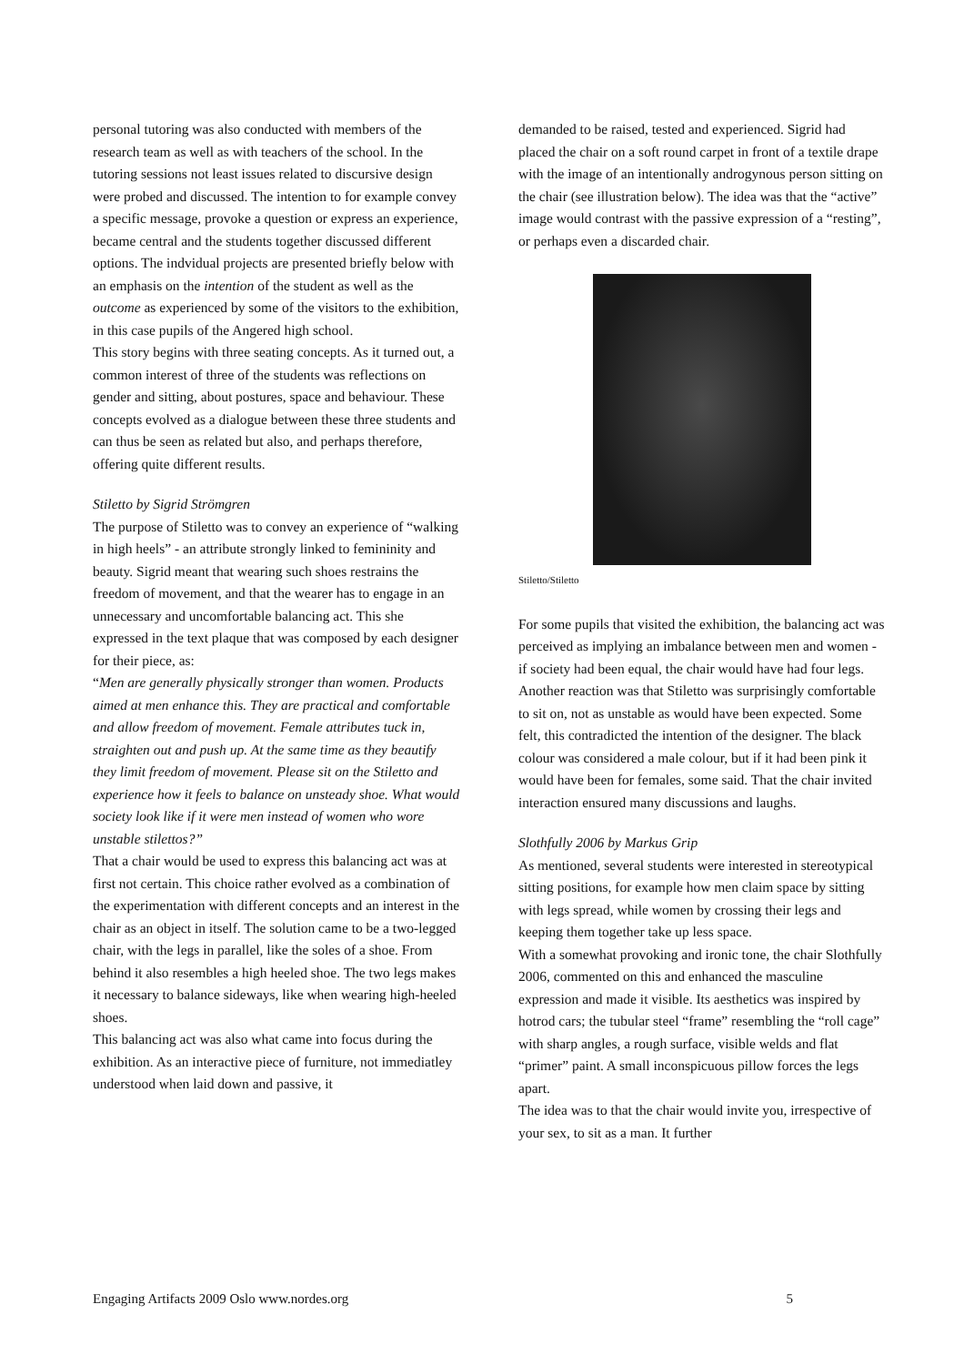personal tutoring was also conducted with members of the research team as well as with teachers of the school. In the tutoring sessions not least issues related to discursive design were probed and discussed. The intention to for example convey a specific message, provoke a question or express an experience, became central and the students together discussed different options. The indvidual projects are presented briefly below with an emphasis on the intention of the student as well as the outcome as experienced by some of the visitors to the exhibition, in this case pupils of the Angered high school.
This story begins with three seating concepts. As it turned out, a common interest of three of the students was reflections on gender and sitting, about postures, space and behaviour. These concepts evolved as a dialogue between these three students and can thus be seen as related but also, and perhaps therefore, offering quite different results.
Stiletto by Sigrid Strömgren
The purpose of Stiletto was to convey an experience of “walking in high heels” - an attribute strongly linked to femininity and beauty. Sigrid meant that wearing such shoes restrains the freedom of movement, and that the wearer has to engage in an unnecessary and uncomfortable balancing act. This she expressed in the text plaque that was composed by each designer for their piece, as:
“Men are generally physically stronger than women. Products aimed at men enhance this. They are practical and comfortable and allow freedom of movement. Female attributes tuck in, straighten out and push up. At the same time as they beautify they limit freedom of movement. Please sit on the Stiletto and experience how it feels to balance on unsteady shoe. What would society look like if it were men instead of women who wore unstable stilettos?”
That a chair would be used to express this balancing act was at first not certain. This choice rather evolved as a combination of the experimentation with different concepts and an interest in the chair as an object in itself. The solution came to be a two-legged chair, with the legs in parallel, like the soles of a shoe. From behind it also resembles a high heeled shoe. The two legs makes it necessary to balance sideways, like when wearing high-heeled shoes.
This balancing act was also what came into focus during the exhibition. As an interactive piece of furniture, not immediatley understood when laid down and passive, it
demanded to be raised, tested and experienced. Sigrid had placed the chair on a soft round carpet in front of a textile drape with the image of an intentionally androgynous person sitting on the chair (see illustration below). The idea was that the “active” image would contrast with the passive expression of a “resting”, or perhaps even a discarded chair.
Stiletto/Stiletto
For some pupils that visited the exhibition, the balancing act was perceived as implying an imbalance between men and women - if society had been equal, the chair would have had four legs. Another reaction was that Stiletto was surprisingly comfortable to sit on, not as unstable as would have been expected. Some felt, this contradicted the intention of the designer. The black colour was considered a male colour, but if it had been pink it would have been for females, some said. That the chair invited interaction ensured many discussions and laughs.
Slothfully 2006 by Markus Grip
As mentioned, several students were interested in stereotypical sitting positions, for example how men claim space by sitting with legs spread, while women by crossing their legs and keeping them together take up less space.
With a somewhat provoking and ironic tone, the chair Slothfully 2006, commented on this and enhanced the masculine expression and made it visible. Its aesthetics was inspired by hotrod cars; the tubular steel “frame” resembling the “roll cage” with sharp angles, a rough surface, visible welds and flat “primer” paint. A small inconspicuous pillow forces the legs apart.
The idea was to that the chair would invite you, irrespective of your sex, to sit as a man. It further
Engaging Artifacts 2009 Oslo www.nordes.org 5